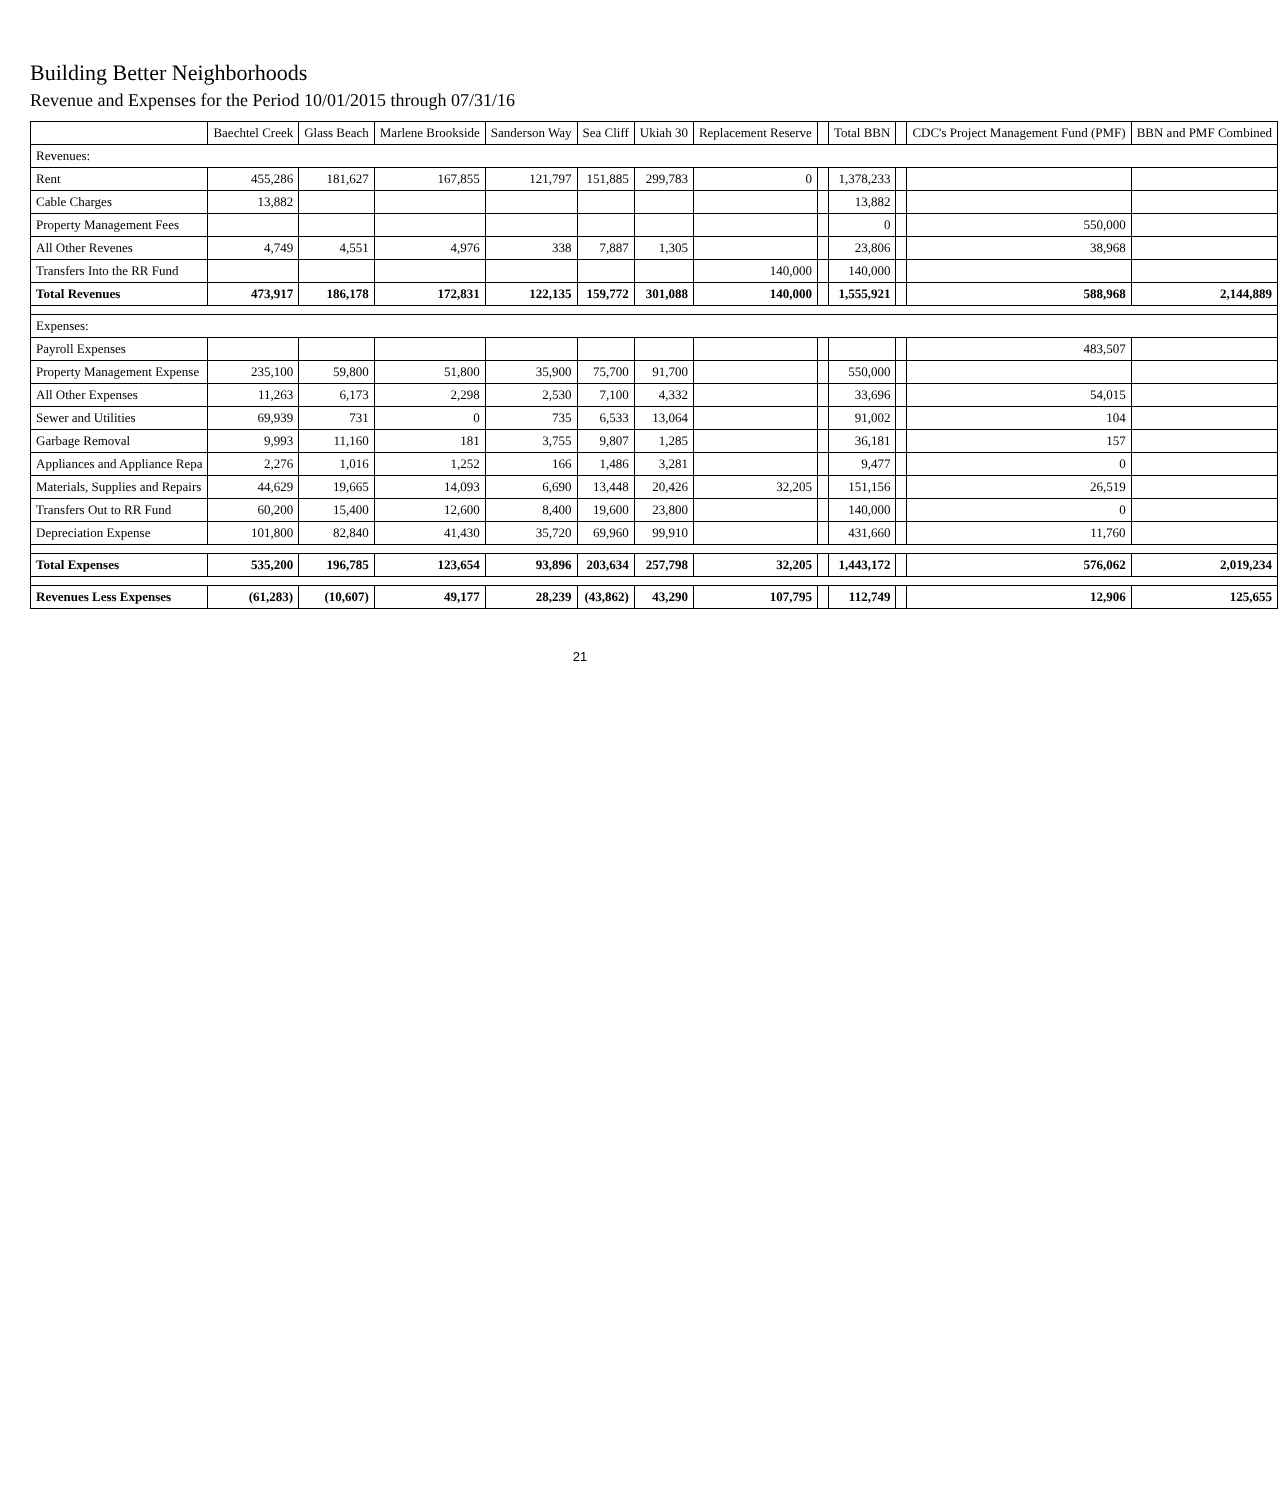Building Better Neighborhoods
Revenue and Expenses for the Period 10/01/2015 through 07/31/16
| | Baechtel Creek | Glass Beach | Marlene Brookside | Sanderson Way | Sea Cliff | Ukiah 30 | Replacement Reserve | | Total BBN | | CDC's Project Management Fund (PMF) | BBN and PMF Combined |
| --- | --- | --- | --- | --- | --- | --- | --- | --- | --- | --- | --- | --- |
| Revenues: | | | | | | | | | | | | |
| Rent | 455,286 | 181,627 | 167,855 | 121,797 | 151,885 | 299,783 | 0 | | 1,378,233 | | | |
| Cable Charges | 13,882 | | | | | | | | 13,882 | | | |
| Property Management Fees | | | | | | | | | 0 | | 550,000 | |
| All Other Revenes | 4,749 | 4,551 | 4,976 | 338 | 7,887 | 1,305 | | | 23,806 | | 38,968 | |
| Transfers Into the RR Fund | | | | | | | 140,000 | | 140,000 | | | |
| Total Revenues | 473,917 | 186,178 | 172,831 | 122,135 | 159,772 | 301,088 | 140,000 | | 1,555,921 | | 588,968 | 2,144,889 |
| Expenses: | | | | | | | | | | | | |
| Payroll Expenses | | | | | | | | | | | 483,507 | |
| Property Management Expense | 235,100 | 59,800 | 51,800 | 35,900 | 75,700 | 91,700 | | | 550,000 | | | |
| All Other Expenses | 11,263 | 6,173 | 2,298 | 2,530 | 7,100 | 4,332 | | | 33,696 | | 54,015 | |
| Sewer and Utilities | 69,939 | 731 | 0 | 735 | 6,533 | 13,064 | | | 91,002 | | 104 | |
| Garbage Removal | 9,993 | 11,160 | 181 | 3,755 | 9,807 | 1,285 | | | 36,181 | | 157 | |
| Appliances and Appliance Repa | 2,276 | 1,016 | 1,252 | 166 | 1,486 | 3,281 | | | 9,477 | | 0 | |
| Materials, Supplies and Repairs | 44,629 | 19,665 | 14,093 | 6,690 | 13,448 | 20,426 | 32,205 | | 151,156 | | 26,519 | |
| Transfers Out to RR Fund | 60,200 | 15,400 | 12,600 | 8,400 | 19,600 | 23,800 | | | 140,000 | | 0 | |
| Depreciation Expense | 101,800 | 82,840 | 41,430 | 35,720 | 69,960 | 99,910 | | | 431,660 | | 11,760 | |
| Total Expenses | 535,200 | 196,785 | 123,654 | 93,896 | 203,634 | 257,798 | 32,205 | | 1,443,172 | | 576,062 | 2,019,234 |
| Revenues Less Expenses | (61,283) | (10,607) | 49,177 | 28,239 | (43,862) | 43,290 | 107,795 | | 112,749 | | 12,906 | 125,655 |
21